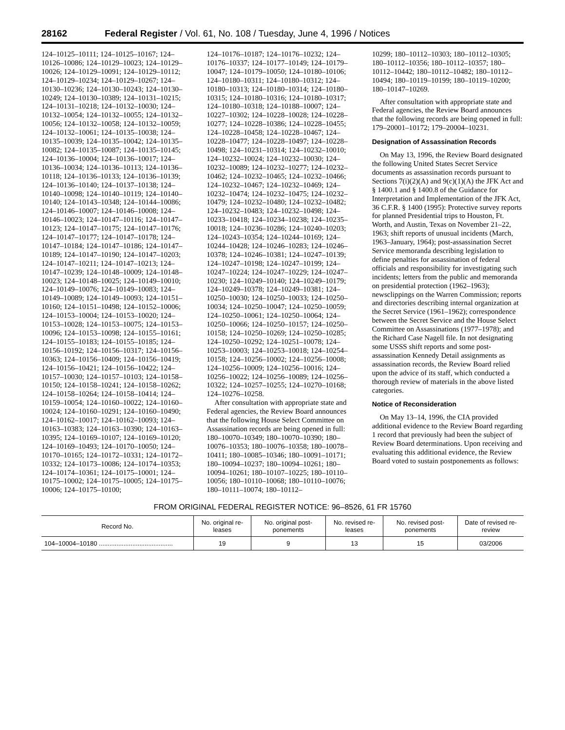28162 Federal Register / Vol. 61, No. 108 / Tuesday, June 4, 1996 / Notices
124–10125–10111; 124–10125–10167; 124–10126–10086; 124–10129–10023; 124–10129–10026; 124–10129–10091; 124–10129–10112; 124–10129–10234; 124–10129–10267; 124–10130–10236; 124–10130–10243; 124–10130–10249; 124–10130–10389; 124–10131–10215; 124–10131–10218; 124–10132–10030; 124–10132–10054; 124–10132–10055; 124–10132–10056; 124–10132–10058; 124–10132–10059; 124–10132–10061; 124–10135–10038; 124–10135–10039; 124–10135–10042; 124–10135–10082; 124–10135–10087; 124–10135–10145; 124–10136–10004; 124–10136–10017; 124–10136–10034; 124–10136–10113; 124–10136–10118; 124–10136–10133; 124–10136–10139; 124–10136–10140; 124–10137–10138; 124–10140–10098; 124–10140–10119; 124–10140–10140; 124–10143–10348; 124–10144–10086; 124–10146–10007; 124–10146–10008; 124–10146–10023; 124–10147–10116; 124–10147–10123; 124–10147–10175; 124–10147–10176; 124–10147–10177; 124–10147–10178; 124–10147–10184; 124–10147–10186; 124–10147–10189; 124–10147–10190; 124–10147–10203; 124–10147–10211; 124–10147–10213; 124–10147–10239; 124–10148–10009; 124–10148–10023; 124–10148–10025; 124–10149–10010; 124–10149–10076; 124–10149–10083; 124–10149–10089; 124–10149–10093; 124–10151–10160; 124–10151–10498; 124–10152–10006; 124–10153–10004; 124–10153–10020; 124–10153–10028; 124–10153–10075; 124–10153–10096; 124–10153–10098; 124–10155–10161; 124–10155–10183; 124–10155–10185; 124–10156–10192; 124–10156–10317; 124–10156–10363; 124–10156–10409; 124–10156–10419; 124–10156–10421; 124–10156–10422; 124–10157–10030; 124–10157–10103; 124–10158–10150; 124–10158–10241; 124–10158–10262; 124–10158–10264; 124–10158–10414; 124–10159–10054; 124–10160–10022; 124–10160–10024; 124–10160–10291; 124–10160–10490; 124–10162–10017; 124–10162–10093; 124–10163–10383; 124–10163–10390; 124–10163–10395; 124–10169–10107; 124–10169–10120; 124–10169–10493; 124–10170–10050; 124–10170–10165; 124–10172–10331; 124–10172–10332; 124–10173–10086; 124–10174–10353; 124–10174–10361; 124–10175–10001; 124–10175–10002; 124–10175–10005; 124–10175–10006; 124–10175–10100;
124–10176–10187; 124–10176–10232; 124–10176–10337; 124–10177–10149; 124–10179–10047; 124–10179–10050; 124–10180–10106; 124–10180–10311; 124–10180–10312; 124–10180–10313; 124–10180–10314; 124–10180–10315; 124–10180–10316; 124–10180–10317; 124–10180–10318; 124–10188–10007; 124–10227–10302; 124–10228–10028; 124–10228–10277; 124–10228–10386; 124–10228–10455; 124–10228–10458; 124–10228–10467; 124–10228–10477; 124–10228–10497; 124–10228–10498; 124–10231–10314; 124–10232–10010; 124–10232–10024; 124–10232–10030; 124–10232–10089; 124–10232–10277; 124–10232–10462; 124–10232–10465; 124–10232–10466; 124–10232–10467; 124–10232–10469; 124–10232–10474; 124–10232–10475; 124–10232–10479; 124–10232–10480; 124–10232–10482; 124–10232–10483; 124–10232–10498; 124–10233–10418; 124–10234–10238; 124–10235–10018; 124–10236–10286; 124–10240–10203; 124–10243–10354; 124–10244–10169; 124–10244–10428; 124–10246–10283; 124–10246–10378; 124–10246–10381; 124–10247–10139; 124–10247–10198; 124–10247–10199; 124–10247–10224; 124–10247–10229; 124–10247–10230; 124–10249–10140; 124–10249–10179; 124–10249–10378; 124–10249–10381; 124–10250–10030; 124–10250–10033; 124–10250–10034; 124–10250–10047; 124–10250–10059; 124–10250–10061; 124–10250–10064; 124–10250–10066; 124–10250–10157; 124–10250–10158; 124–10250–10269; 124–10250–10285; 124–10250–10292; 124–10251–10078; 124–10253–10003; 124–10253–10018; 124–10254–10158; 124–10256–10002; 124–10256–10008; 124–10256–10009; 124–10256–10016; 124–10256–10022; 124–10256–10089; 124–10256–10322; 124–10257–10255; 124–10270–10168; 124–10276–10258.
After consultation with appropriate state and Federal agencies, the Review Board announces that the following House Select Committee on Assassination records are being opened in full: 180–10070–10349; 180–10070–10390; 180–10076–10353; 180–10076–10358; 180–10078–10411; 180–10085–10346; 180–10091–10171; 180–10094–10237; 180–10094–10261; 180–10094–10261; 180–10107–10225; 180–10110–10056; 180–10110–10068; 180–10110–10076; 180–10111–10074; 180–10112–
10299; 180–10112–10303; 180–10112–10305; 180–10112–10356; 180–10112–10357; 180–10112–10442; 180–10112–10482; 180–10112–10494; 180–10119–10199; 180–10119–10200; 180–10147–10269.
After consultation with appropriate state and Federal agencies, the Review Board announces that the following records are being opened in full: 179–20001–10172; 179–20004–10231.
Designation of Assassination Records
On May 13, 1996, the Review Board designated the following United States Secret Service documents as assassination records pursuant to Sections 7(i)(2)(A) and 9(c)(1)(A) the JFK Act and § 1400.1 and § 1400.8 of the Guidance for Interpretation and Implementation of the JFK Act, 36 C.F.R. § 1400 (1995): Protective survey reports for planned Presidential trips to Houston, Ft. Worth, and Austin, Texas on November 21–22, 1963; shift reports of unusual incidents (March, 1963–January, 1964); post-assassination Secret Service memoranda describing legislation to define penalties for assassination of federal officials and responsibility for investigating such incidents; letters from the public and memoranda on presidential protection (1962–1963); newsclippings on the Warren Commission; reports and directories describing internal organization at the Secret Service (1961–1962); correspondence between the Secret Service and the House Select Committee on Assassinations (1977–1978); and the Richard Case Nagell file. In not designating some USSS shift reports and some post-assassination Kennedy Detail assignments as assassination records, the Review Board relied upon the advice of its staff, which conducted a thorough review of materials in the above listed categories.
Notice of Reconsideration
On May 13–14, 1996, the CIA provided additional evidence to the Review Board regarding 1 record that previously had been the subject of Review Board determinations. Upon receiving and evaluating this additional evidence, the Review Board voted to sustain postponements as follows:
FROM ORIGINAL FEDERAL REGISTER NOTICE: 96–8526, 61 FR 15760
| Record No. | No. original re-leases | No. original post-ponements | No. revised re-leases | No. revised post-ponements | Date of revised re-review |
| --- | --- | --- | --- | --- | --- |
| 104–10004–10180 .......................................... | 19 | 9 | 13 | 15 | 03/2006 |